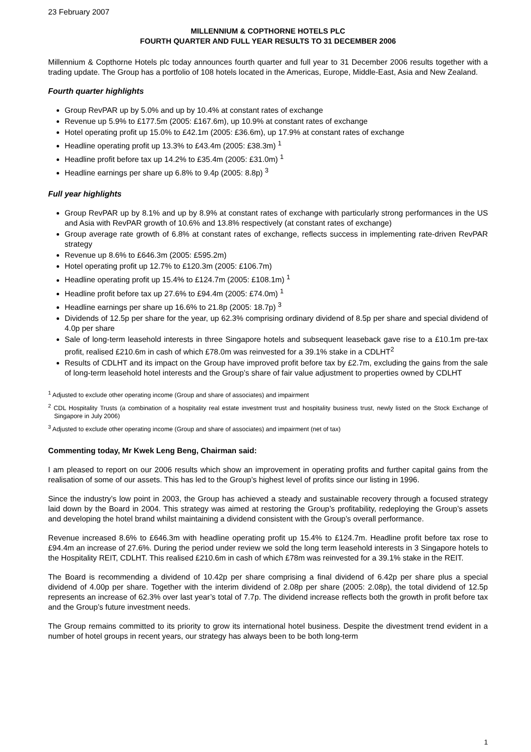23 February 2007
MILLENNIUM & COPTHORNE HOTELS PLC
FOURTH QUARTER AND FULL YEAR RESULTS TO 31 DECEMBER 2006
Millennium & Copthorne Hotels plc today announces fourth quarter and full year to 31 December 2006 results together with a trading update. The Group has a portfolio of 108 hotels located in the Americas, Europe, Middle-East, Asia and New Zealand.
Fourth quarter highlights
Group RevPAR up by 5.0% and up by 10.4% at constant rates of exchange
Revenue up 5.9% to £177.5m (2005: £167.6m), up 10.9% at constant rates of exchange
Hotel operating profit up 15.0% to £42.1m (2005: £36.6m), up 17.9% at constant rates of exchange
Headline operating profit up 13.3% to £43.4m (2005: £38.3m) <sup>1</sup>
Headline profit before tax up 14.2% to £35.4m (2005: £31.0m) <sup>1</sup>
Headline earnings per share up 6.8% to 9.4p (2005: 8.8p) <sup>3</sup>
Full year highlights
Group RevPAR up by 8.1% and up by 8.9% at constant rates of exchange with particularly strong performances in the US and Asia with RevPAR growth of 10.6% and 13.8% respectively (at constant rates of exchange)
Group average rate growth of 6.8% at constant rates of exchange, reflects success in implementing rate-driven RevPAR strategy
Revenue up 8.6% to £646.3m (2005: £595.2m)
Hotel operating profit up 12.7% to £120.3m (2005: £106.7m)
Headline operating profit up 15.4% to £124.7m (2005: £108.1m) <sup>1</sup>
Headline profit before tax up 27.6% to £94.4m (2005: £74.0m) <sup>1</sup>
Headline earnings per share up 16.6% to 21.8p (2005: 18.7p) <sup>3</sup>
Dividends of 12.5p per share for the year, up 62.3% comprising ordinary dividend of 8.5p per share and special dividend of 4.0p per share
Sale of long-term leasehold interests in three Singapore hotels and subsequent leaseback gave rise to a £10.1m pre-tax profit, realised £210.6m in cash of which £78.0m was reinvested for a 39.1% stake in a CDLHT<sup>2</sup>
Results of CDLHT and its impact on the Group have improved profit before tax by £2.7m, excluding the gains from the sale of long-term leasehold hotel interests and the Group’s share of fair value adjustment to properties owned by CDLHT
<sup>1</sup> Adjusted to exclude other operating income (Group and share of associates) and impairment
<sup>2</sup> CDL Hospitality Trusts (a combination of a hospitality real estate investment trust and hospitality business trust, newly listed on the Stock Exchange of Singapore in July 2006)
<sup>3</sup> Adjusted to exclude other operating income (Group and share of associates) and impairment (net of tax)
Commenting today, Mr Kwek Leng Beng, Chairman said:
I am pleased to report on our 2006 results which show an improvement in operating profits and further capital gains from the realisation of some of our assets. This has led to the Group’s highest level of profits since our listing in 1996.
Since the industry’s low point in 2003, the Group has achieved a steady and sustainable recovery through a focused strategy laid down by the Board in 2004. This strategy was aimed at restoring the Group’s profitability, redeploying the Group’s assets and developing the hotel brand whilst maintaining a dividend consistent with the Group’s overall performance.
Revenue increased 8.6% to £646.3m with headline operating profit up 15.4% to £124.7m. Headline profit before tax rose to £94.4m an increase of 27.6%. During the period under review we sold the long term leasehold interests in 3 Singapore hotels to the Hospitality REIT, CDLHT. This realised £210.6m in cash of which £78m was reinvested for a 39.1% stake in the REIT.
The Board is recommending a dividend of 10.42p per share comprising a final dividend of 6.42p per share plus a special dividend of 4.00p per share. Together with the interim dividend of 2.08p per share (2005: 2.08p), the total dividend of 12.5p represents an increase of 62.3% over last year’s total of 7.7p. The dividend increase reflects both the growth in profit before tax and the Group’s future investment needs.
The Group remains committed to its priority to grow its international hotel business. Despite the divestment trend evident in a number of hotel groups in recent years, our strategy has always been to be both long-term
1